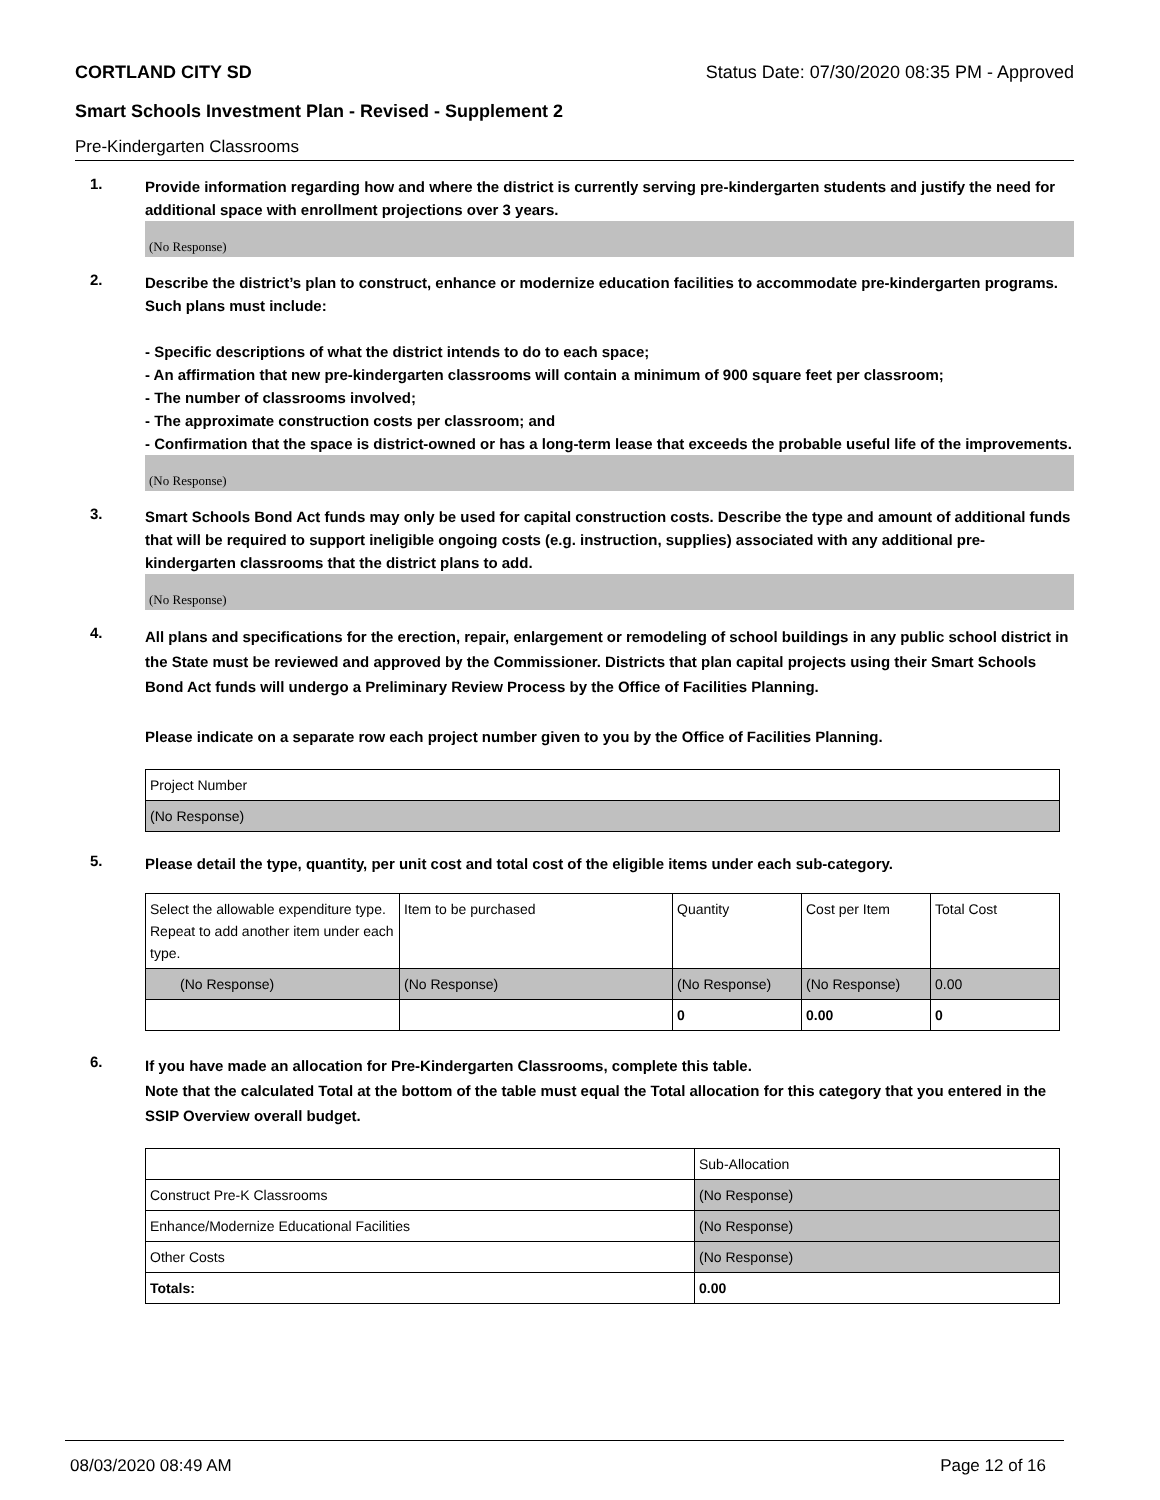CORTLAND CITY SD Status Date: 07/30/2020 08:35 PM - Approved
Smart Schools Investment Plan - Revised - Supplement 2
Pre-Kindergarten Classrooms
1.
Provide information regarding how and where the district is currently serving pre-kindergarten students and justify the need for additional space with enrollment projections over 3 years.
(No Response)
2.
Describe the district’s plan to construct, enhance or modernize education facilities to accommodate pre-kindergarten programs. Such plans must include:
- Specific descriptions of what the district intends to do to each space;
- An affirmation that new pre-kindergarten classrooms will contain a minimum of 900 square feet per classroom;
- The number of classrooms involved;
- The approximate construction costs per classroom; and
- Confirmation that the space is district-owned or has a long-term lease that exceeds the probable useful life of the improvements.
(No Response)
3.
Smart Schools Bond Act funds may only be used for capital construction costs. Describe the type and amount of additional funds that will be required to support ineligible ongoing costs (e.g. instruction, supplies) associated with any additional pre-kindergarten classrooms that the district plans to add.
(No Response)
4.
All plans and specifications for the erection, repair, enlargement or remodeling of school buildings in any public school district in the State must be reviewed and approved by the Commissioner. Districts that plan capital projects using their Smart Schools Bond Act funds will undergo a Preliminary Review Process by the Office of Facilities Planning.
Please indicate on a separate row each project number given to you by the Office of Facilities Planning.
| Project Number |
| (No Response) |
5.
Please detail the type, quantity, per unit cost and total cost of the eligible items under each sub-category.
| Select the allowable expenditure type. Repeat to add another item under each type. | Item to be purchased | Quantity | Cost per Item | Total Cost |
| (No Response) | (No Response) | (No Response) | (No Response) | 0.00 |
| | | 0 | 0.00 | 0 |
6.
If you have made an allocation for Pre-Kindergarten Classrooms, complete this table.
Note that the calculated Total at the bottom of the table must equal the Total allocation for this category that you entered in the SSIP Overview overall budget.
| | Sub-Allocation |
| Construct Pre-K Classrooms | (No Response) |
| Enhance/Modernize Educational Facilities | (No Response) |
| Other Costs | (No Response) |
| Totals: | 0.00 |
08/03/2020 08:49 AM Page 12 of 16